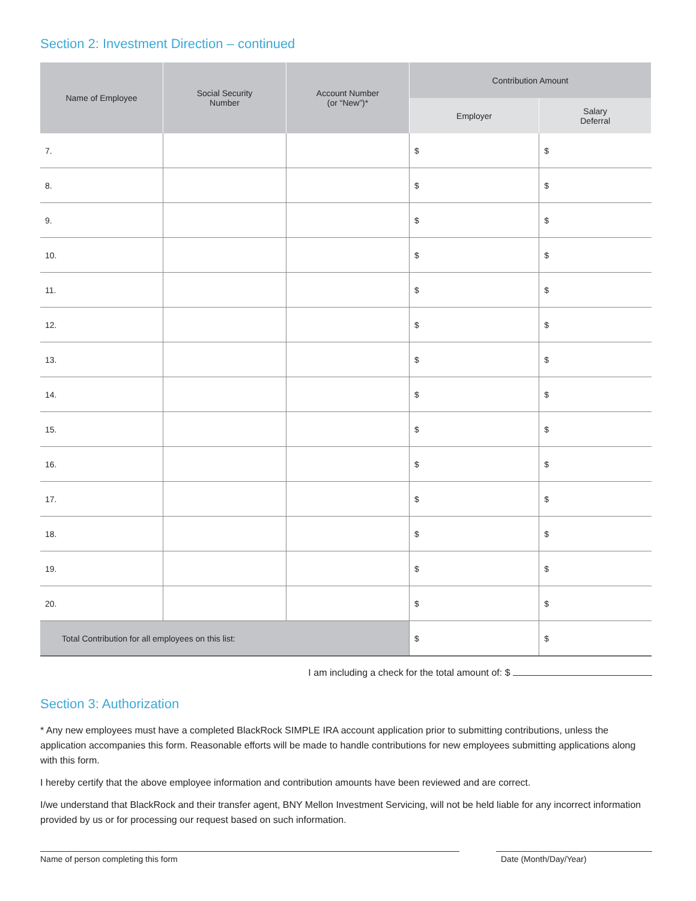Section 2: Investment Direction – continued
| Name of Employee | Social Security Number | Account Number (or “New”)* | Contribution Amount | |
| --- | --- | --- | --- | --- |
| | | | Employer | Salary Deferral |
| 7. | | | $ | $ |
| 8. | | | $ | $ |
| 9. | | | $ | $ |
| 10. | | | $ | $ |
| 11. | | | $ | $ |
| 12. | | | $ | $ |
| 13. | | | $ | $ |
| 14. | | | $ | $ |
| 15. | | | $ | $ |
| 16. | | | $ | $ |
| 17. | | | $ | $ |
| 18. | | | $ | $ |
| 19. | | | $ | $ |
| 20. | | | $ | $ |
| Total Contribution for all employees on this list: | | | $ | $ |
I am including a check for the total amount of: $
Section 3: Authorization
* Any new employees must have a completed BlackRock SIMPLE IRA account application prior to submitting contributions, unless the application accompanies this form. Reasonable efforts will be made to handle contributions for new employees submitting applications along with this form.
I hereby certify that the above employee information and contribution amounts have been reviewed and are correct.
I/we understand that BlackRock and their transfer agent, BNY Mellon Investment Servicing, will not be held liable for any incorrect information provided by us or for processing our request based on such information.
Name of person completing this form Date (Month/Day/Year)